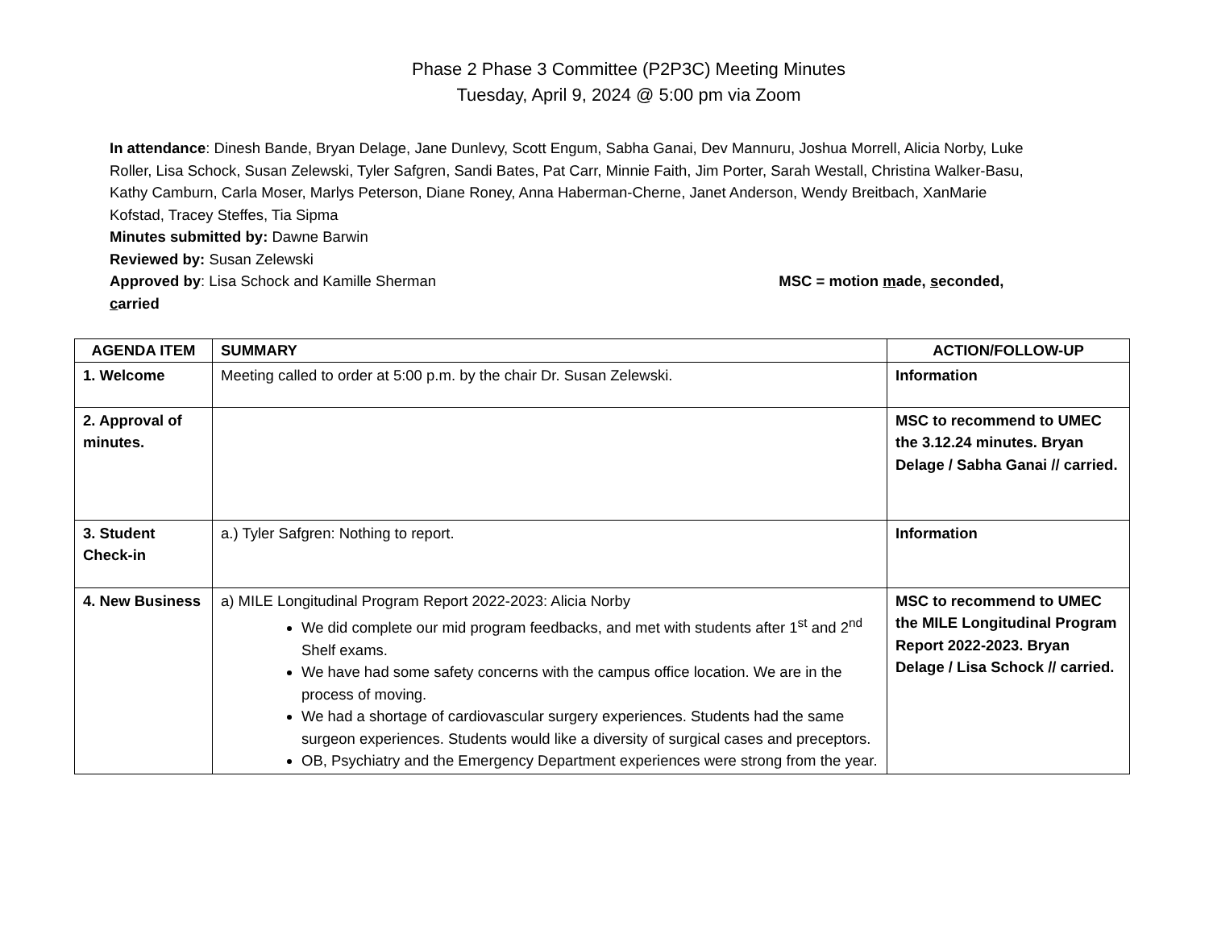Phase 2 Phase 3 Committee (P2P3C) Meeting Minutes
Tuesday, April 9, 2024 @ 5:00 pm via Zoom
In attendance: Dinesh Bande, Bryan Delage, Jane Dunlevy, Scott Engum, Sabha Ganai, Dev Mannuru, Joshua Morrell, Alicia Norby, Luke Roller, Lisa Schock, Susan Zelewski, Tyler Safgren, Sandi Bates, Pat Carr, Minnie Faith, Jim Porter, Sarah Westall, Christina Walker-Basu, Kathy Camburn, Carla Moser, Marlys Peterson, Diane Roney, Anna Haberman-Cherne, Janet Anderson, Wendy Breitbach, XanMarie Kofstad, Tracey Steffes, Tia Sipma
Minutes submitted by: Dawne Barwin
Reviewed by: Susan Zelewski
Approved by: Lisa Schock and Kamille Sherman MSC = motion made, seconded,
carried
| AGENDA ITEM | SUMMARY | ACTION/FOLLOW-UP |
| --- | --- | --- |
| 1. Welcome | Meeting called to order at 5:00 p.m. by the chair Dr. Susan Zelewski. | Information |
| 2. Approval of minutes. | | MSC to recommend to UMEC the 3.12.24 minutes. Bryan Delage / Sabha Ganai // carried. |
| 3. Student Check-in | a.) Tyler Safgren: Nothing to report. | Information |
| 4. New Business | a) MILE Longitudinal Program Report 2022-2023: Alicia Norby We did complete our mid program feedbacks, and met with students after 1<sup>st</sup> and 2<sup>nd</sup> Shelf exams. We have had some safety concerns with the campus office location. We are in the process of moving. We had a shortage of cardiovascular surgery experiences. Students had the same surgeon experiences. Students would like a diversity of surgical cases and preceptors. OB, Psychiatry and the Emergency Department experiences were strong from the year. | MSC to recommend to UMEC the MILE Longitudinal Program Report 2022-2023. Bryan Delage / Lisa Schock // carried. |